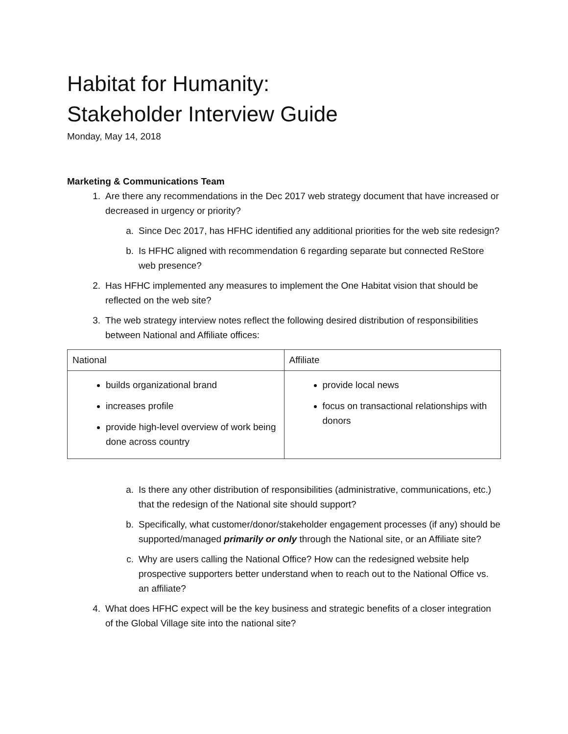Habitat for Humanity:
Stakeholder Interview Guide
Monday, May 14, 2018
Marketing & Communications Team
1. Are there any recommendations in the Dec 2017 web strategy document that have increased or decreased in urgency or priority?
a. Since Dec 2017, has HFHC identified any additional priorities for the web site redesign?
b. Is HFHC aligned with recommendation 6 regarding separate but connected ReStore web presence?
2. Has HFHC implemented any measures to implement the One Habitat vision that should be reflected on the web site?
3. The web strategy interview notes reflect the following desired distribution of responsibilities between National and Affiliate offices:
| National | Affiliate |
| builds organizational brand increases profile provide high-level overview of work being done across country | provide local news focus on transactional relationships with donors |
a. Is there any other distribution of responsibilities (administrative, communications, etc.) that the redesign of the National site should support?
b. Specifically, what customer/donor/stakeholder engagement processes (if any) should be supported/managed primarily or only through the National site, or an Affiliate site?
c. Why are users calling the National Office? How can the redesigned website help prospective supporters better understand when to reach out to the National Office vs. an affiliate?
4. What does HFHC expect will be the key business and strategic benefits of a closer integration of the Global Village site into the national site?